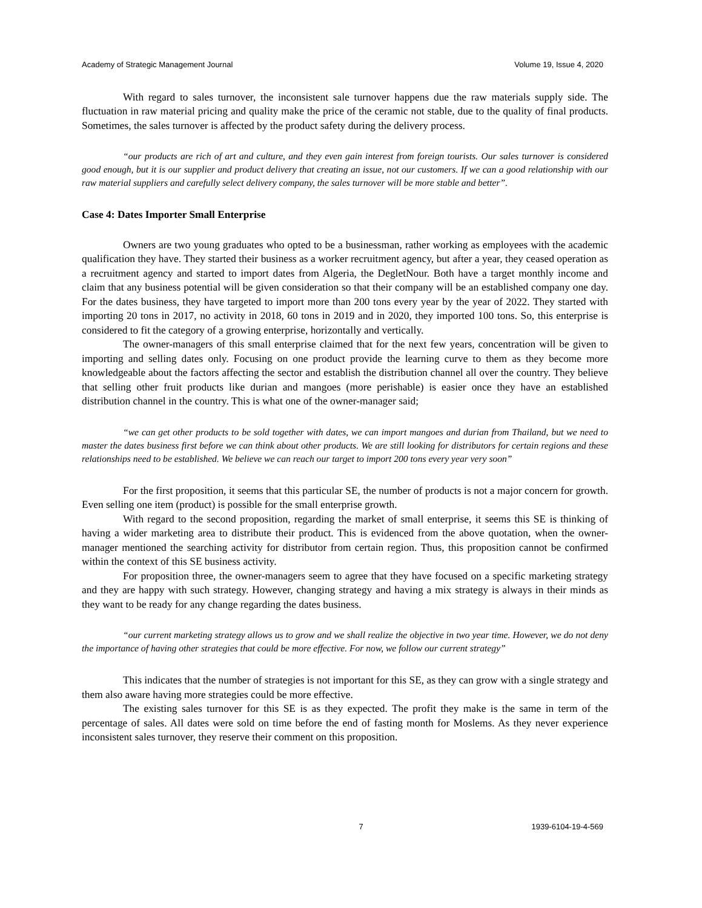Academy of Strategic Management Journal Volume 19, Issue 4, 2020
With regard to sales turnover, the inconsistent sale turnover happens due the raw materials supply side. The fluctuation in raw material pricing and quality make the price of the ceramic not stable, due to the quality of final products. Sometimes, the sales turnover is affected by the product safety during the delivery process.
“our products are rich of art and culture, and they even gain interest from foreign tourists. Our sales turnover is considered good enough, but it is our supplier and product delivery that creating an issue, not our customers. If we can a good relationship with our raw material suppliers and carefully select delivery company, the sales turnover will be more stable and better”.
Case 4: Dates Importer Small Enterprise
Owners are two young graduates who opted to be a businessman, rather working as employees with the academic qualification they have. They started their business as a worker recruitment agency, but after a year, they ceased operation as a recruitment agency and started to import dates from Algeria, the DegletNour. Both have a target monthly income and claim that any business potential will be given consideration so that their company will be an established company one day. For the dates business, they have targeted to import more than 200 tons every year by the year of 2022. They started with importing 20 tons in 2017, no activity in 2018, 60 tons in 2019 and in 2020, they imported 100 tons. So, this enterprise is considered to fit the category of a growing enterprise, horizontally and vertically.
The owner-managers of this small enterprise claimed that for the next few years, concentration will be given to importing and selling dates only. Focusing on one product provide the learning curve to them as they become more knowledgeable about the factors affecting the sector and establish the distribution channel all over the country. They believe that selling other fruit products like durian and mangoes (more perishable) is easier once they have an established distribution channel in the country. This is what one of the owner-manager said;
“we can get other products to be sold together with dates, we can import mangoes and durian from Thailand, but we need to master the dates business first before we can think about other products. We are still looking for distributors for certain regions and these relationships need to be established. We believe we can reach our target to import 200 tons every year very soon”
For the first proposition, it seems that this particular SE, the number of products is not a major concern for growth. Even selling one item (product) is possible for the small enterprise growth.
With regard to the second proposition, regarding the market of small enterprise, it seems this SE is thinking of having a wider marketing area to distribute their product. This is evidenced from the above quotation, when the owner-manager mentioned the searching activity for distributor from certain region. Thus, this proposition cannot be confirmed within the context of this SE business activity.
For proposition three, the owner-managers seem to agree that they have focused on a specific marketing strategy and they are happy with such strategy. However, changing strategy and having a mix strategy is always in their minds as they want to be ready for any change regarding the dates business.
“our current marketing strategy allows us to grow and we shall realize the objective in two year time. However, we do not deny the importance of having other strategies that could be more effective. For now, we follow our current strategy”
This indicates that the number of strategies is not important for this SE, as they can grow with a single strategy and them also aware having more strategies could be more effective.
The existing sales turnover for this SE is as they expected. The profit they make is the same in term of the percentage of sales. All dates were sold on time before the end of fasting month for Moslems. As they never experience inconsistent sales turnover, they reserve their comment on this proposition.
7 1939-6104-19-4-569